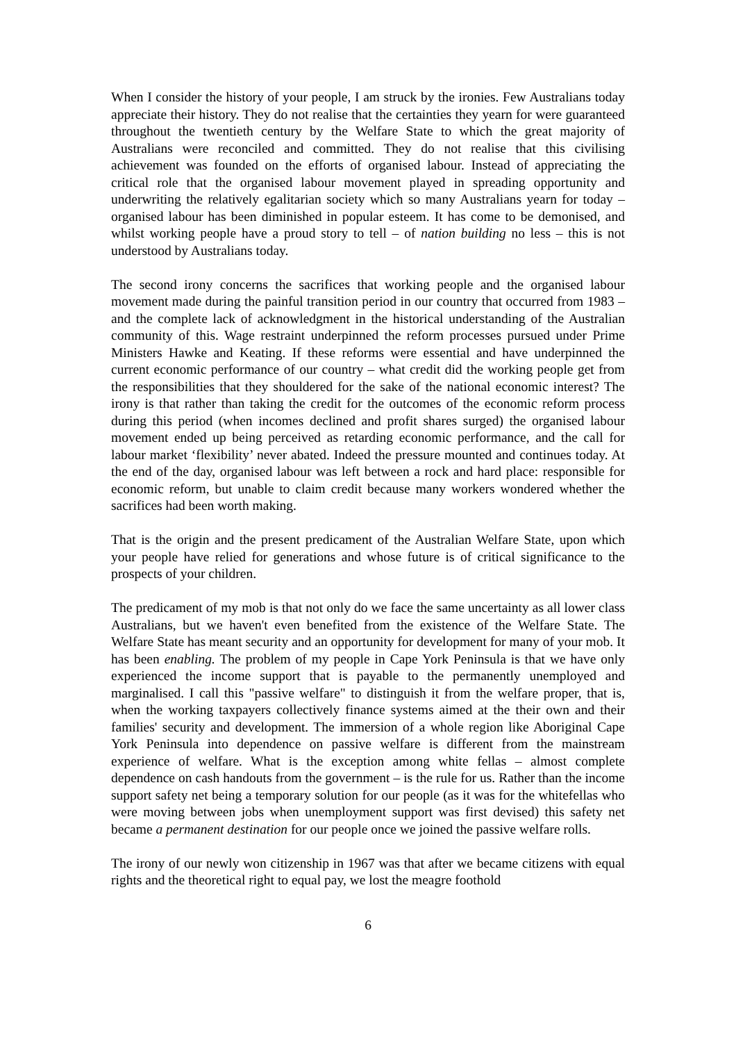When I consider the history of your people, I am struck by the ironies. Few Australians today appreciate their history. They do not realise that the certainties they yearn for were guaranteed throughout the twentieth century by the Welfare State to which the great majority of Australians were reconciled and committed. They do not realise that this civilising achievement was founded on the efforts of organised labour. Instead of appreciating the critical role that the organised labour movement played in spreading opportunity and underwriting the relatively egalitarian society which so many Australians yearn for today – organised labour has been diminished in popular esteem. It has come to be demonised, and whilst working people have a proud story to tell – of nation building no less – this is not understood by Australians today.
The second irony concerns the sacrifices that working people and the organised labour movement made during the painful transition period in our country that occurred from 1983 – and the complete lack of acknowledgment in the historical understanding of the Australian community of this. Wage restraint underpinned the reform processes pursued under Prime Ministers Hawke and Keating. If these reforms were essential and have underpinned the current economic performance of our country – what credit did the working people get from the responsibilities that they shouldered for the sake of the national economic interest? The irony is that rather than taking the credit for the outcomes of the economic reform process during this period (when incomes declined and profit shares surged) the organised labour movement ended up being perceived as retarding economic performance, and the call for labour market ‘flexibility’ never abated. Indeed the pressure mounted and continues today. At the end of the day, organised labour was left between a rock and hard place: responsible for economic reform, but unable to claim credit because many workers wondered whether the sacrifices had been worth making.
That is the origin and the present predicament of the Australian Welfare State, upon which your people have relied for generations and whose future is of critical significance to the prospects of your children.
The predicament of my mob is that not only do we face the same uncertainty as all lower class Australians, but we haven't even benefited from the existence of the Welfare State. The Welfare State has meant security and an opportunity for development for many of your mob. It has been enabling. The problem of my people in Cape York Peninsula is that we have only experienced the income support that is payable to the permanently unemployed and marginalised. I call this "passive welfare" to distinguish it from the welfare proper, that is, when the working taxpayers collectively finance systems aimed at the their own and their families' security and development. The immersion of a whole region like Aboriginal Cape York Peninsula into dependence on passive welfare is different from the mainstream experience of welfare. What is the exception among white fellas – almost complete dependence on cash handouts from the government – is the rule for us. Rather than the income support safety net being a temporary solution for our people (as it was for the whitefellas who were moving between jobs when unemployment support was first devised) this safety net became a permanent destination for our people once we joined the passive welfare rolls.
The irony of our newly won citizenship in 1967 was that after we became citizens with equal rights and the theoretical right to equal pay, we lost the meagre foothold
6